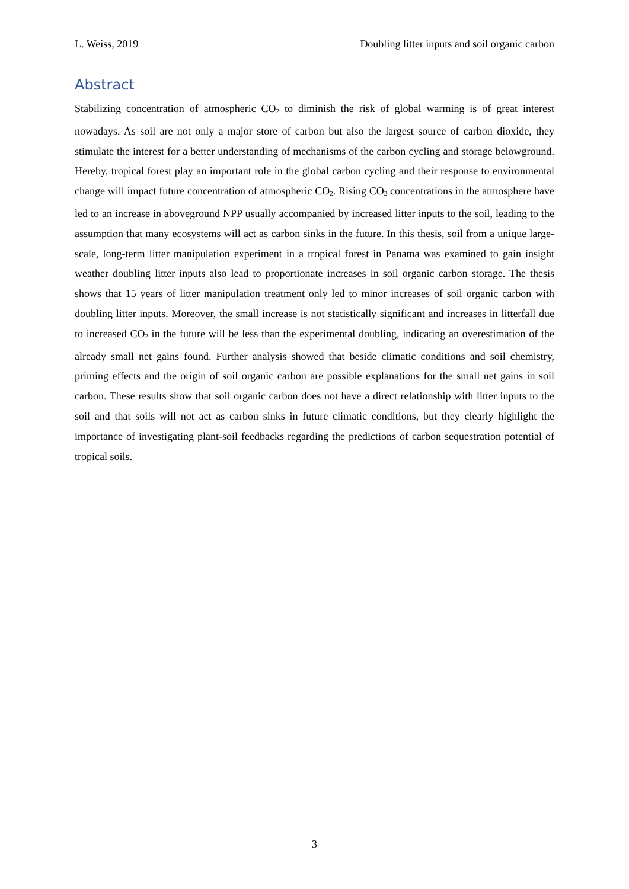L. Weiss, 2019 Doubling litter inputs and soil organic carbon
Abstract
Stabilizing concentration of atmospheric CO<sub>2</sub> to diminish the risk of global warming is of great interest nowadays. As soil are not only a major store of carbon but also the largest source of carbon dioxide, they stimulate the interest for a better understanding of mechanisms of the carbon cycling and storage belowground. Hereby, tropical forest play an important role in the global carbon cycling and their response to environmental change will impact future concentration of atmospheric CO<sub>2</sub>. Rising CO<sub>2</sub> concentrations in the atmosphere have led to an increase in aboveground NPP usually accompanied by increased litter inputs to the soil, leading to the assumption that many ecosystems will act as carbon sinks in the future. In this thesis, soil from a unique large-scale, long-term litter manipulation experiment in a tropical forest in Panama was examined to gain insight weather doubling litter inputs also lead to proportionate increases in soil organic carbon storage. The thesis shows that 15 years of litter manipulation treatment only led to minor increases of soil organic carbon with doubling litter inputs. Moreover, the small increase is not statistically significant and increases in litterfall due to increased CO<sub>2</sub> in the future will be less than the experimental doubling, indicating an overestimation of the already small net gains found. Further analysis showed that beside climatic conditions and soil chemistry, priming effects and the origin of soil organic carbon are possible explanations for the small net gains in soil carbon. These results show that soil organic carbon does not have a direct relationship with litter inputs to the soil and that soils will not act as carbon sinks in future climatic conditions, but they clearly highlight the importance of investigating plant-soil feedbacks regarding the predictions of carbon sequestration potential of tropical soils.
3